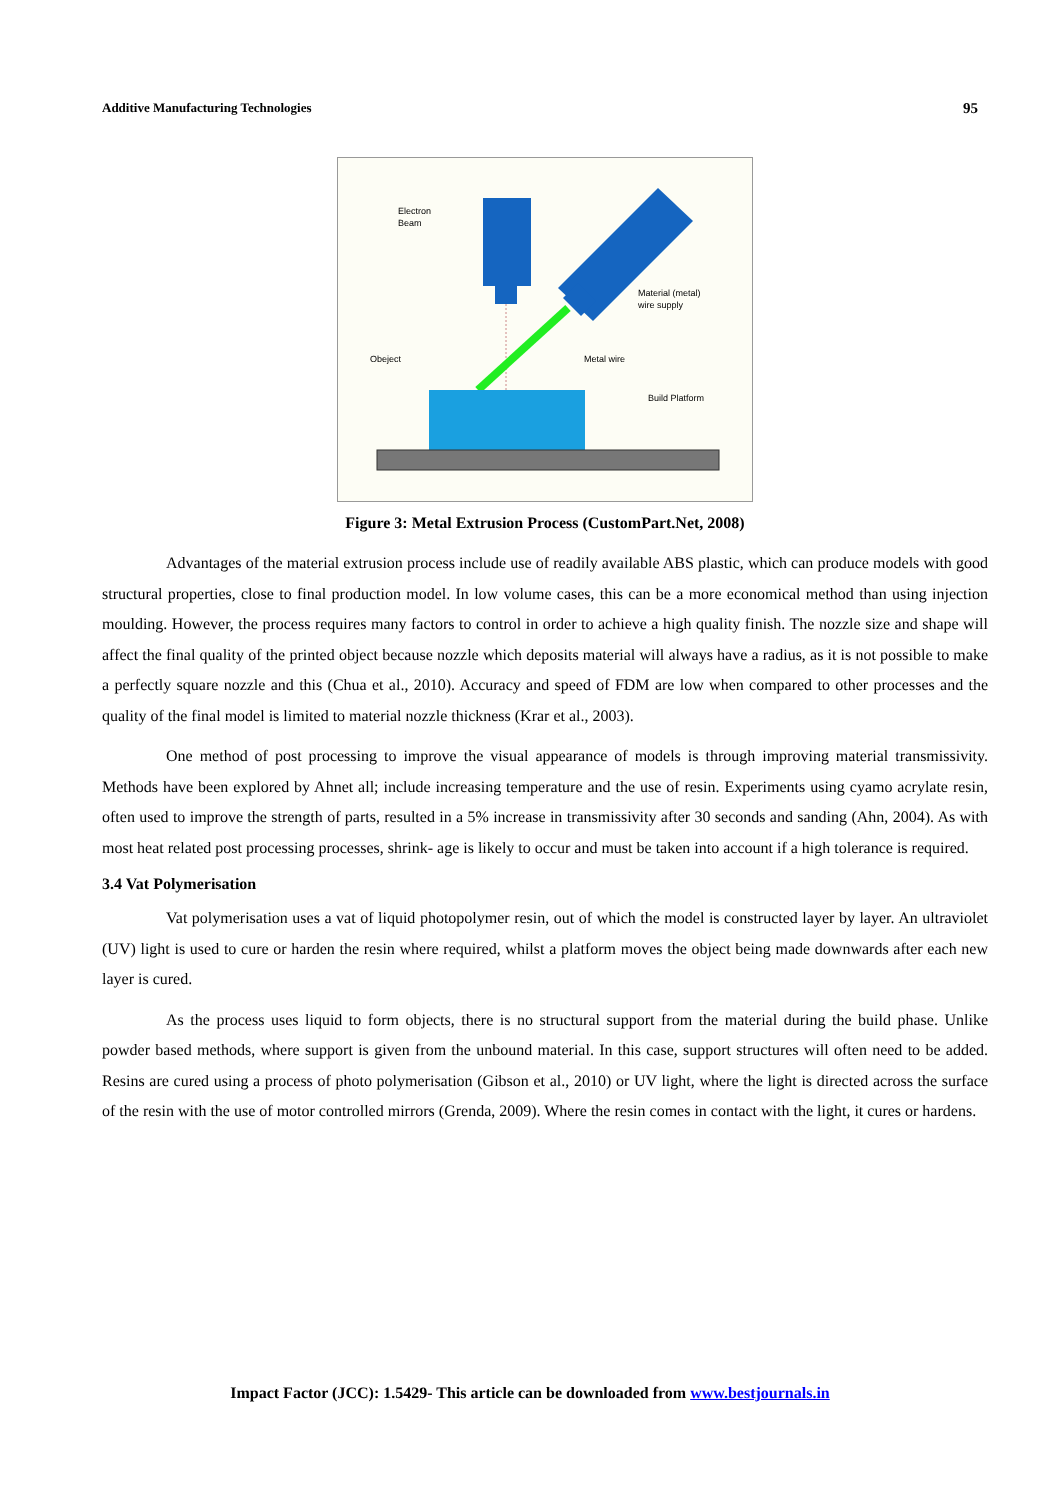Additive Manufacturing Technologies 95
Electron
Beam
Material (metal)
wire supply
Obeject
Metal wire
Build Platform
Figure 3: Metal Extrusion Process (CustomPart.Net, 2008)
Advantages of the material extrusion process include use of readily available ABS plastic, which can produce models with good structural properties, close to final production model. In low volume cases, this can be a more economical method than using injection moulding. However, the process requires many factors to control in order to achieve a high quality finish. The nozzle size and shape will affect the final quality of the printed object because nozzle which deposits material will always have a radius, as it is not possible to make a perfectly square nozzle and this (Chua et al., 2010). Accuracy and speed of FDM are low when compared to other processes and the quality of the final model is limited to material nozzle thickness (Krar et al., 2003).
One method of post processing to improve the visual appearance of models is through improving material transmissivity. Methods have been explored by Ahnet all; include increasing temperature and the use of resin. Experiments using cyamo acrylate resin, often used to improve the strength of parts, resulted in a 5% increase in transmissivity after 30 seconds and sanding (Ahn, 2004). As with most heat related post processing processes, shrink- age is likely to occur and must be taken into account if a high tolerance is required.
3.4 Vat Polymerisation
Vat polymerisation uses a vat of liquid photopolymer resin, out of which the model is constructed layer by layer. An ultraviolet (UV) light is used to cure or harden the resin where required, whilst a platform moves the object being made downwards after each new layer is cured.
As the process uses liquid to form objects, there is no structural support from the material during the build phase. Unlike powder based methods, where support is given from the unbound material. In this case, support structures will often need to be added. Resins are cured using a process of photo polymerisation (Gibson et al., 2010) or UV light, where the light is directed across the surface of the resin with the use of motor controlled mirrors (Grenda, 2009). Where the resin comes in contact with the light, it cures or hardens.
Impact Factor (JCC): 1.5429- This article can be downloaded from www.bestjournals.in